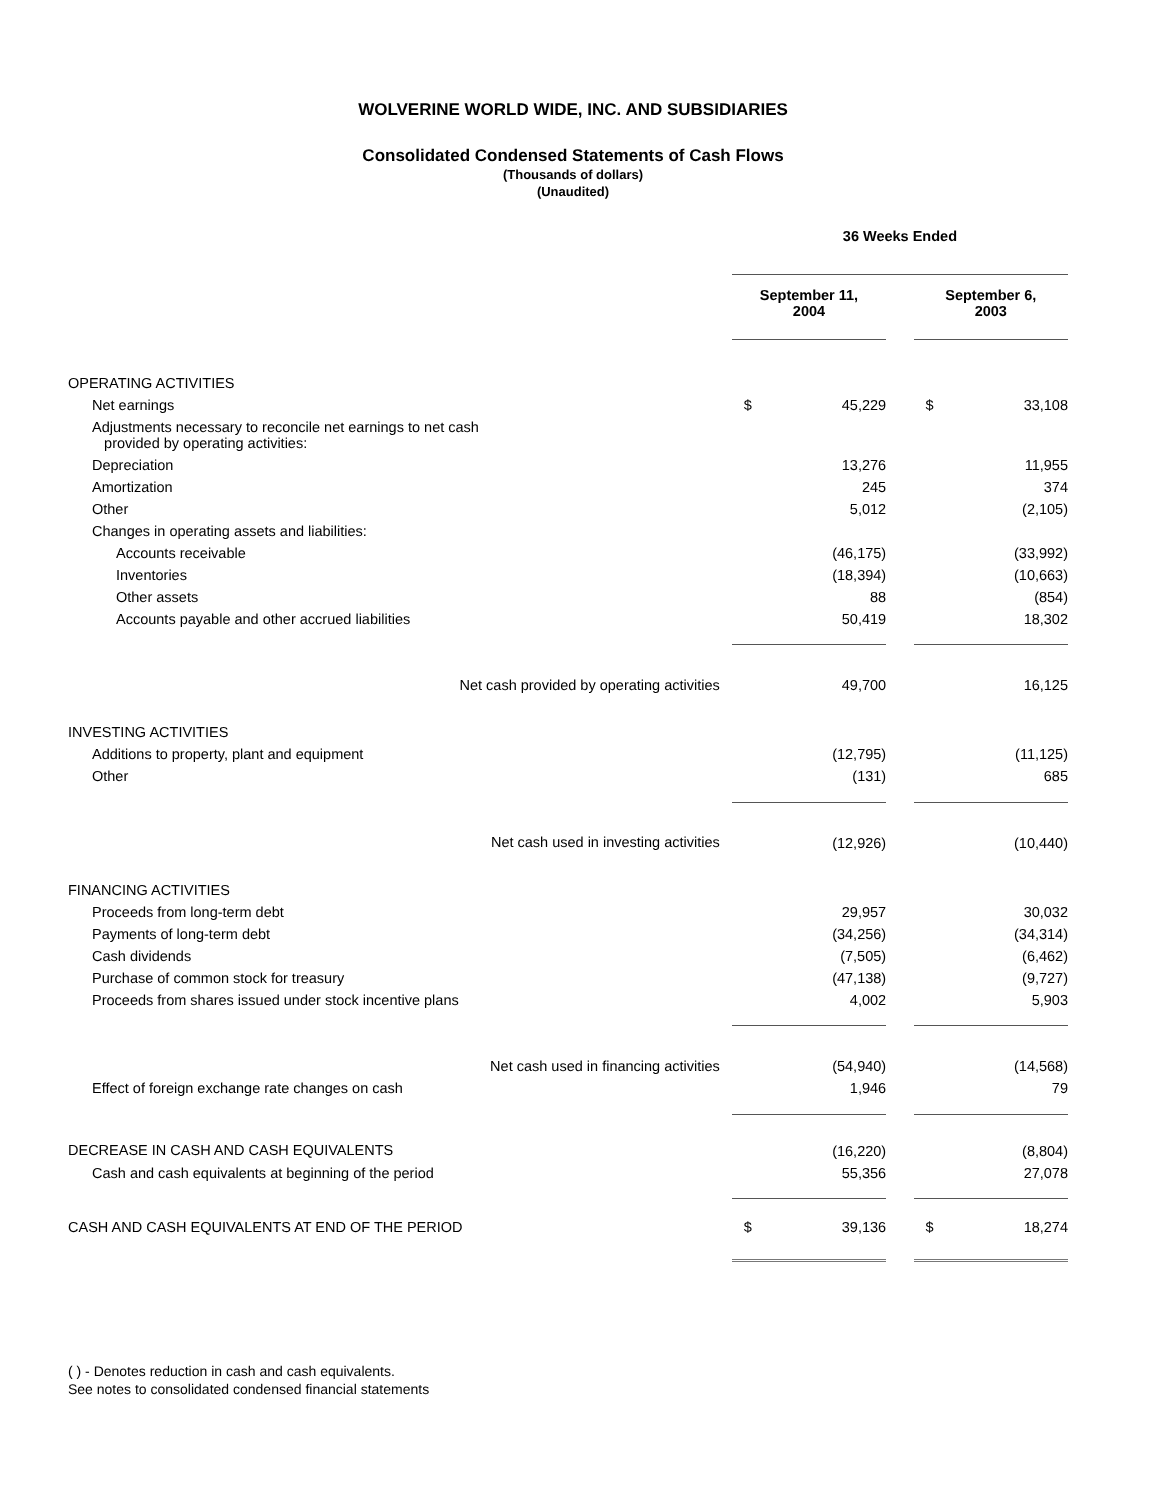WOLVERINE WORLD WIDE, INC. AND SUBSIDIARIES
Consolidated Condensed Statements of Cash Flows
(Thousands of dollars)
(Unaudited)
| | 36 Weeks Ended | | | | |
| --- | --- | --- | --- | --- | --- |
| | September 11, 2004 | | | September 6, 2003 | |
| OPERATING ACTIVITIES | | | | | |
| Net earnings | $ | 45,229 | | $ | 33,108 |
| Adjustments necessary to reconcile net earnings to net cash provided by operating activities: | | | | | |
| Depreciation | | 13,276 | | | 11,955 |
| Amortization | | 245 | | | 374 |
| Other | | 5,012 | | | (2,105) |
| Changes in operating assets and liabilities: | | | | | |
| Accounts receivable | | (46,175) | | | (33,992) |
| Inventories | | (18,394) | | | (10,663) |
| Other assets | | 88 | | | (854) |
| Accounts payable and other accrued liabilities | | 50,419 | | | 18,302 |
| Net cash provided by operating activities | | 49,700 | | | 16,125 |
| INVESTING ACTIVITIES | | | | | |
| Additions to property, plant and equipment | | (12,795) | | | (11,125) |
| Other | | (131) | | | 685 |
| Net cash used in investing activities | | (12,926) | | | (10,440) |
| FINANCING ACTIVITIES | | | | | |
| Proceeds from long-term debt | | 29,957 | | | 30,032 |
| Payments of long-term debt | | (34,256) | | | (34,314) |
| Cash dividends | | (7,505) | | | (6,462) |
| Purchase of common stock for treasury | | (47,138) | | | (9,727) |
| Proceeds from shares issued under stock incentive plans | | 4,002 | | | 5,903 |
| Net cash used in financing activities | | (54,940) | | | (14,568) |
| Effect of foreign exchange rate changes on cash | | 1,946 | | | 79 |
| DECREASE IN CASH AND CASH EQUIVALENTS | | (16,220) | | | (8,804) |
| Cash and cash equivalents at beginning of the period | | 55,356 | | | 27,078 |
| CASH AND CASH EQUIVALENTS AT END OF THE PERIOD | $ | 39,136 | | $ | 18,274 |
( ) - Denotes reduction in cash and cash equivalents.
See notes to consolidated condensed financial statements